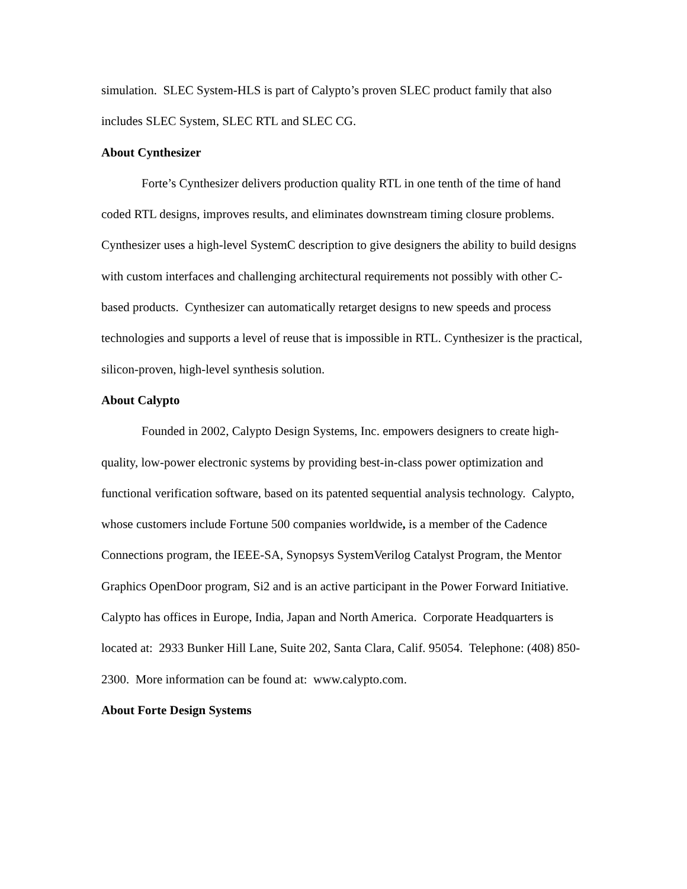simulation. SLEC System-HLS is part of Calypto’s proven SLEC product family that also includes SLEC System, SLEC RTL and SLEC CG.
About Cynthesizer
Forte’s Cynthesizer delivers production quality RTL in one tenth of the time of hand coded RTL designs, improves results, and eliminates downstream timing closure problems. Cynthesizer uses a high-level SystemC description to give designers the ability to build designs with custom interfaces and challenging architectural requirements not possibly with other C-based products. Cynthesizer can automatically retarget designs to new speeds and process technologies and supports a level of reuse that is impossible in RTL. Cynthesizer is the practical, silicon-proven, high-level synthesis solution.
About Calypto
Founded in 2002, Calypto Design Systems, Inc. empowers designers to create high-quality, low-power electronic systems by providing best-in-class power optimization and functional verification software, based on its patented sequential analysis technology. Calypto, whose customers include Fortune 500 companies worldwide, is a member of the Cadence Connections program, the IEEE-SA, Synopsys SystemVerilog Catalyst Program, the Mentor Graphics OpenDoor program, Si2 and is an active participant in the Power Forward Initiative. Calypto has offices in Europe, India, Japan and North America. Corporate Headquarters is located at: 2933 Bunker Hill Lane, Suite 202, Santa Clara, Calif. 95054. Telephone: (408) 850-2300. More information can be found at: www.calypto.com.
About Forte Design Systems